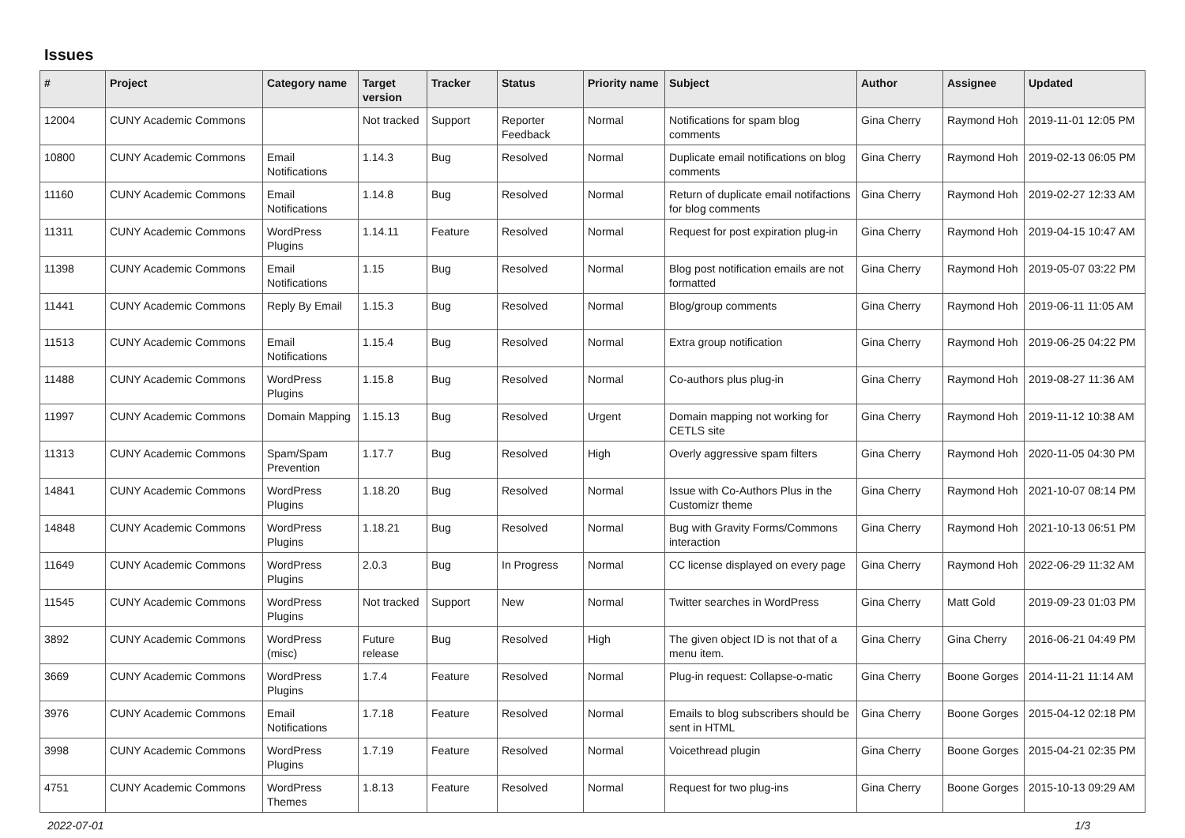Issues
| # | Project | Category name | Target version | Tracker | Status | Priority name | Subject | Author | Assignee | Updated |
| --- | --- | --- | --- | --- | --- | --- | --- | --- | --- | --- |
| 12004 | CUNY Academic Commons | | Not tracked | Support | Reporter Feedback | Normal | Notifications for spam blog comments | Gina Cherry | Raymond Hoh | 2019-11-01 12:05 PM |
| 10800 | CUNY Academic Commons | Email Notifications | 1.14.3 | Bug | Resolved | Normal | Duplicate email notifications on blog comments | Gina Cherry | Raymond Hoh | 2019-02-13 06:05 PM |
| 11160 | CUNY Academic Commons | Email Notifications | 1.14.8 | Bug | Resolved | Normal | Return of duplicate email notifactions for blog comments | Gina Cherry | Raymond Hoh | 2019-02-27 12:33 AM |
| 11311 | CUNY Academic Commons | WordPress Plugins | 1.14.11 | Feature | Resolved | Normal | Request for post expiration plug-in | Gina Cherry | Raymond Hoh | 2019-04-15 10:47 AM |
| 11398 | CUNY Academic Commons | Email Notifications | 1.15 | Bug | Resolved | Normal | Blog post notification emails are not formatted | Gina Cherry | Raymond Hoh | 2019-05-07 03:22 PM |
| 11441 | CUNY Academic Commons | Reply By Email | 1.15.3 | Bug | Resolved | Normal | Blog/group comments | Gina Cherry | Raymond Hoh | 2019-06-11 11:05 AM |
| 11513 | CUNY Academic Commons | Email Notifications | 1.15.4 | Bug | Resolved | Normal | Extra group notification | Gina Cherry | Raymond Hoh | 2019-06-25 04:22 PM |
| 11488 | CUNY Academic Commons | WordPress Plugins | 1.15.8 | Bug | Resolved | Normal | Co-authors plus plug-in | Gina Cherry | Raymond Hoh | 2019-08-27 11:36 AM |
| 11997 | CUNY Academic Commons | Domain Mapping | 1.15.13 | Bug | Resolved | Urgent | Domain mapping not working for CETLS site | Gina Cherry | Raymond Hoh | 2019-11-12 10:38 AM |
| 11313 | CUNY Academic Commons | Spam/Spam Prevention | 1.17.7 | Bug | Resolved | High | Overly aggressive spam filters | Gina Cherry | Raymond Hoh | 2020-11-05 04:30 PM |
| 14841 | CUNY Academic Commons | WordPress Plugins | 1.18.20 | Bug | Resolved | Normal | Issue with Co-Authors Plus in the Customizr theme | Gina Cherry | Raymond Hoh | 2021-10-07 08:14 PM |
| 14848 | CUNY Academic Commons | WordPress Plugins | 1.18.21 | Bug | Resolved | Normal | Bug with Gravity Forms/Commons interaction | Gina Cherry | Raymond Hoh | 2021-10-13 06:51 PM |
| 11649 | CUNY Academic Commons | WordPress Plugins | 2.0.3 | Bug | In Progress | Normal | CC license displayed on every page | Gina Cherry | Raymond Hoh | 2022-06-29 11:32 AM |
| 11545 | CUNY Academic Commons | WordPress Plugins | Not tracked | Support | New | Normal | Twitter searches in WordPress | Gina Cherry | Matt Gold | 2019-09-23 01:03 PM |
| 3892 | CUNY Academic Commons | WordPress (misc) | Future release | Bug | Resolved | High | The given object ID is not that of a menu item. | Gina Cherry | Gina Cherry | 2016-06-21 04:49 PM |
| 3669 | CUNY Academic Commons | WordPress Plugins | 1.7.4 | Feature | Resolved | Normal | Plug-in request: Collapse-o-matic | Gina Cherry | Boone Gorges | 2014-11-21 11:14 AM |
| 3976 | CUNY Academic Commons | Email Notifications | 1.7.18 | Feature | Resolved | Normal | Emails to blog subscribers should be sent in HTML | Gina Cherry | Boone Gorges | 2015-04-12 02:18 PM |
| 3998 | CUNY Academic Commons | WordPress Plugins | 1.7.19 | Feature | Resolved | Normal | Voicethread plugin | Gina Cherry | Boone Gorges | 2015-04-21 02:35 PM |
| 4751 | CUNY Academic Commons | WordPress Themes | 1.8.13 | Feature | Resolved | Normal | Request for two plug-ins | Gina Cherry | Boone Gorges | 2015-10-13 09:29 AM |
2022-07-01 1/3